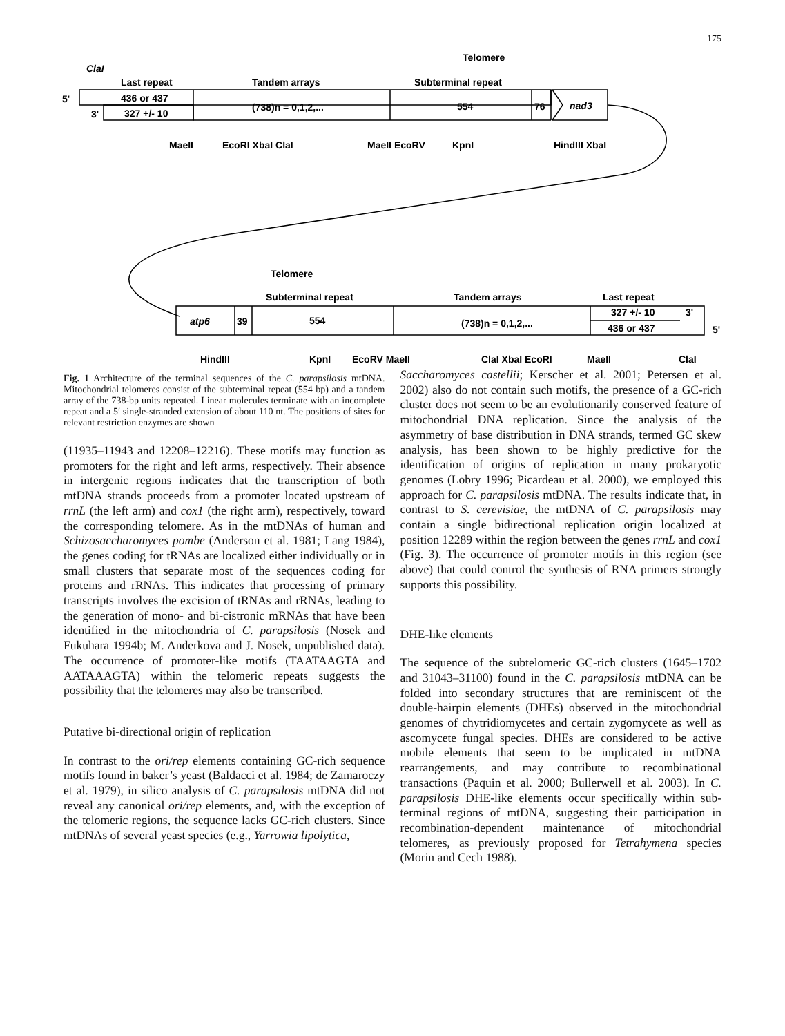175
ClaI
Last repeat
Tandem arrays
Subterminal repeat
Telomere
5'
3'
436 or 437
327 +/- 10
(738)n = 0,1,2,...
554
76
nad3
MaeII
EcoRI XbaI ClaI
MaeII EcoRV
KpnI
HindIII XbaI
Telomere
Subterminal repeat
Tandem arrays
Last repeat
atp6
39
554
(738)n = 0,1,2,...
327 +/- 10
3'
436 or 437
5'
HindIII
KpnI
EcoRV MaeII
ClaI XbaI EcoRI
MaeII
ClaI
Fig. 1 Architecture of the terminal sequences of the C. parapsilosis mtDNA. Mitochondrial telomeres consist of the subterminal repeat (554 bp) and a tandem array of the 738-bp units repeated. Linear molecules terminate with an incomplete repeat and a 5′ single-stranded extension of about 110 nt. The positions of sites for relevant restriction enzymes are shown
(11935–11943 and 12208–12216). These motifs may function as promoters for the right and left arms, respectively. Their absence in intergenic regions indicates that the transcription of both mtDNA strands proceeds from a promoter located upstream of rrnL (the left arm) and cox1 (the right arm), respectively, toward the corresponding telomere. As in the mtDNAs of human and Schizosaccharomyces pombe (Anderson et al. 1981; Lang 1984), the genes coding for tRNAs are localized either individually or in small clusters that separate most of the sequences coding for proteins and rRNAs. This indicates that processing of primary transcripts involves the excision of tRNAs and rRNAs, leading to the generation of mono- and bi-cistronic mRNAs that have been identified in the mitochondria of C. parapsilosis (Nosek and Fukuhara 1994b; M. Anderkova and J. Nosek, unpublished data). The occurrence of promoter-like motifs (TAATAAGTA and AATAAAGTA) within the telomeric repeats suggests the possibility that the telomeres may also be transcribed.
Putative bi-directional origin of replication
In contrast to the ori/rep elements containing GC-rich sequence motifs found in baker’s yeast (Baldacci et al. 1984; de Zamaroczy et al. 1979), in silico analysis of C. parapsilosis mtDNA did not reveal any canonical ori/rep elements, and, with the exception of the telomeric regions, the sequence lacks GC-rich clusters. Since mtDNAs of several yeast species (e.g., Yarrowia lipolytica,
Saccharomyces castellii; Kerscher et al. 2001; Petersen et al. 2002) also do not contain such motifs, the presence of a GC-rich cluster does not seem to be an evolutionarily conserved feature of mitochondrial DNA replication. Since the analysis of the asymmetry of base distribution in DNA strands, termed GC skew analysis, has been shown to be highly predictive for the identification of origins of replication in many prokaryotic genomes (Lobry 1996; Picardeau et al. 2000), we employed this approach for C. parapsilosis mtDNA. The results indicate that, in contrast to S. cerevisiae, the mtDNA of C. parapsilosis may contain a single bidirectional replication origin localized at position 12289 within the region between the genes rrnL and cox1 (Fig. 3). The occurrence of promoter motifs in this region (see above) that could control the synthesis of RNA primers strongly supports this possibility.
DHE-like elements
The sequence of the subtelomeric GC-rich clusters (1645–1702 and 31043–31100) found in the C. parapsilosis mtDNA can be folded into secondary structures that are reminiscent of the double-hairpin elements (DHEs) observed in the mitochondrial genomes of chytridiomycetes and certain zygomycete as well as ascomycete fungal species. DHEs are considered to be active mobile elements that seem to be implicated in mtDNA rearrangements, and may contribute to recombinational transactions (Paquin et al. 2000; Bullerwell et al. 2003). In C. parapsilosis DHE-like elements occur specifically within sub-terminal regions of mtDNA, suggesting their participation in recombination-dependent maintenance of mitochondrial telomeres, as previously proposed for Tetrahymena species (Morin and Cech 1988).